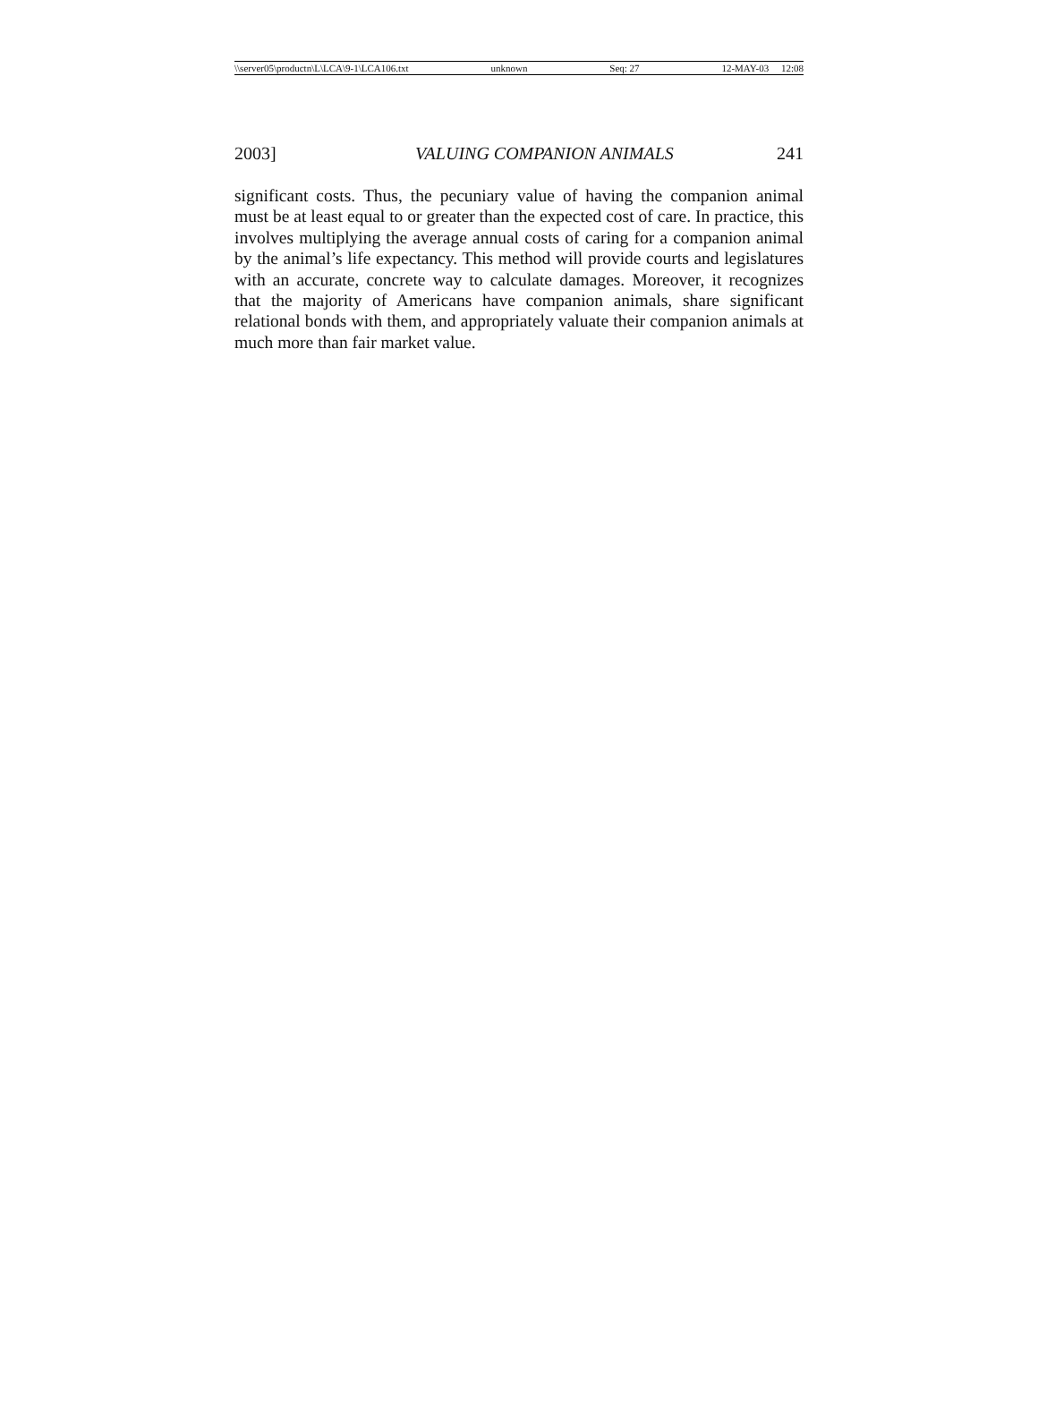\\server05\productn\L\LCA\9-1\LCA106.txt unknown Seq: 27 12-MAY-03 12:08
2003] VALUING COMPANION ANIMALS 241
significant costs. Thus, the pecuniary value of having the companion animal must be at least equal to or greater than the expected cost of care. In practice, this involves multiplying the average annual costs of caring for a companion animal by the animal’s life expectancy. This method will provide courts and legislatures with an accurate, concrete way to calculate damages. Moreover, it recognizes that the majority of Americans have companion animals, share significant relational bonds with them, and appropriately valuate their companion animals at much more than fair market value.